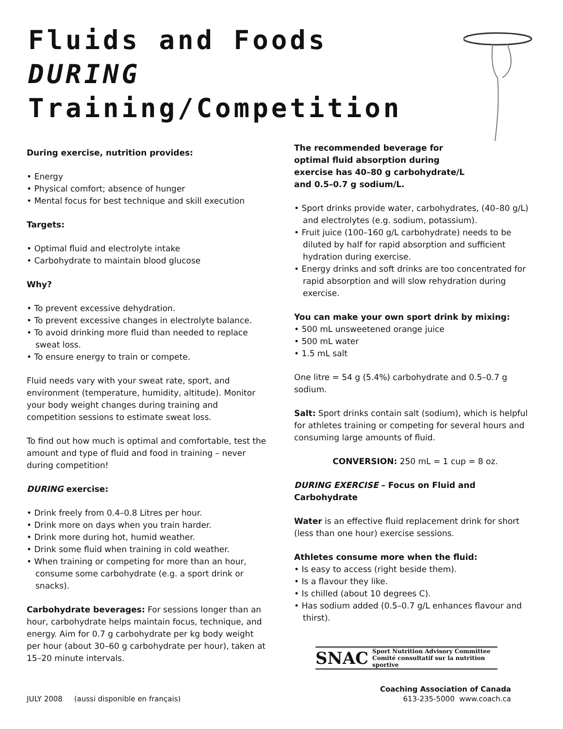Fluids and Foods DURING Training/Competition
During exercise, nutrition provides:
• Energy
• Physical comfort; absence of hunger
• Mental focus for best technique and skill execution
Targets:
• Optimal fluid and electrolyte intake
• Carbohydrate to maintain blood glucose
Why?
• To prevent excessive dehydration.
• To prevent excessive changes in electrolyte balance.
• To avoid drinking more fluid than needed to replace sweat loss.
• To ensure energy to train or compete.
Fluid needs vary with your sweat rate, sport, and environment (temperature, humidity, altitude). Monitor your body weight changes during training and competition sessions to estimate sweat loss.
To find out how much is optimal and comfortable, test the amount and type of fluid and food in training – never during competition!
DURING exercise:
• Drink freely from 0.4–0.8 Litres per hour.
• Drink more on days when you train harder.
• Drink more during hot, humid weather.
• Drink some fluid when training in cold weather.
• When training or competing for more than an hour, consume some carbohydrate (e.g. a sport drink or snacks).
Carbohydrate beverages: For sessions longer than an hour, carbohydrate helps maintain focus, technique, and energy. Aim for 0.7 g carbohydrate per kg body weight per hour (about 30–60 g carbohydrate per hour), taken at 15–20 minute intervals.
The recommended beverage for optimal fluid absorption during exercise has 40–80 g carbohydrate/L and 0.5–0.7 g sodium/L.
• Sport drinks provide water, carbohydrates, (40–80 g/L) and electrolytes (e.g. sodium, potassium).
• Fruit juice (100–160 g/L carbohydrate) needs to be diluted by half for rapid absorption and sufficient hydration during exercise.
• Energy drinks and soft drinks are too concentrated for rapid absorption and will slow rehydration during exercise.
You can make your own sport drink by mixing:
• 500 mL unsweetened orange juice
• 500 mL water
• 1.5 mL salt
One litre = 54 g (5.4%) carbohydrate and 0.5–0.7 g sodium.
Salt: Sport drinks contain salt (sodium), which is helpful for athletes training or competing for several hours and consuming large amounts of fluid.
CONVERSION: 250 mL = 1 cup = 8 oz.
DURING EXERCISE – Focus on Fluid and Carbohydrate
Water is an effective fluid replacement drink for short (less than one hour) exercise sessions.
Athletes consume more when the fluid:
• Is easy to access (right beside them).
• Is a flavour they like.
• Is chilled (about 10 degrees C).
• Has sodium added (0.5–0.7 g/L enhances flavour and thirst).
SNAC Sport Nutrition Advisory Committee
Comité consultatif sur la nutrition sportive
JULY 2008 (aussi disponible en français)
Coaching Association of Canada
613-235-5000 www.coach.ca